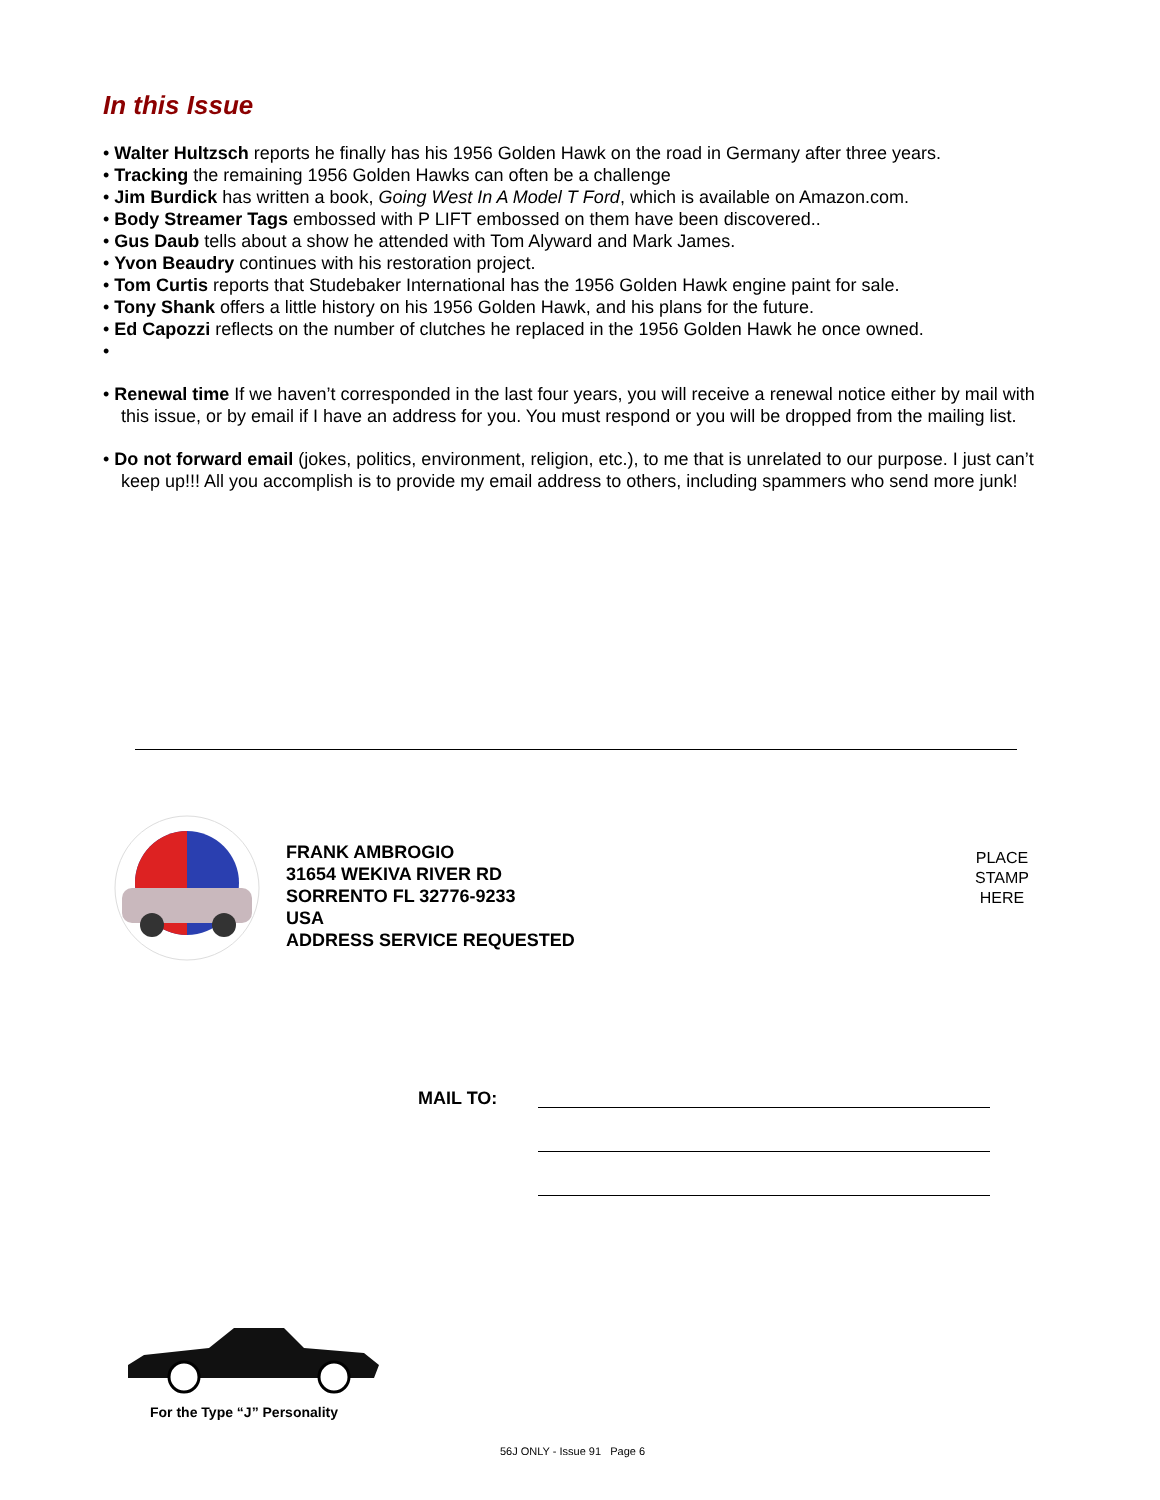In this Issue
• Walter Hultzsch reports he finally has his 1956 Golden Hawk on the road in Germany after three years.
• Tracking the remaining 1956 Golden Hawks can often be a challenge
• Jim Burdick has written a book, Going West In A Model T Ford, which is available on Amazon.com.
• Body Streamer Tags embossed with P LIFT embossed on them have been discovered..
• Gus Daub tells about a show he attended with Tom Alyward and Mark James.
• Yvon Beaudry continues with his restoration project.
• Tom Curtis reports that Studebaker International has the 1956 Golden Hawk engine paint for sale.
• Tony Shank offers a little history on his 1956 Golden Hawk, and his plans for the future.
• Ed Capozzi reflects on the number of clutches he replaced in the 1956 Golden Hawk he once owned.
•
• Renewal time If we haven’t corresponded in the last four years, you will receive a renewal notice either by mail with this issue, or by email if I have an address for you. You must respond or you will be dropped from the mailing list.
• Do not forward email (jokes, politics, environment, religion, etc.), to me that is unrelated to our purpose. I just can’t keep up!!! All you accomplish is to provide my email address to others, including spammers who send more junk!
FRANK AMBROGIO
31654 WEKIVA RIVER RD
SORRENTO FL 32776-9233
USA
ADDRESS SERVICE REQUESTED
PLACE
STAMP
HERE
MAIL TO:
For the Type “J” Personality
56J ONLY - Issue 91 Page 6